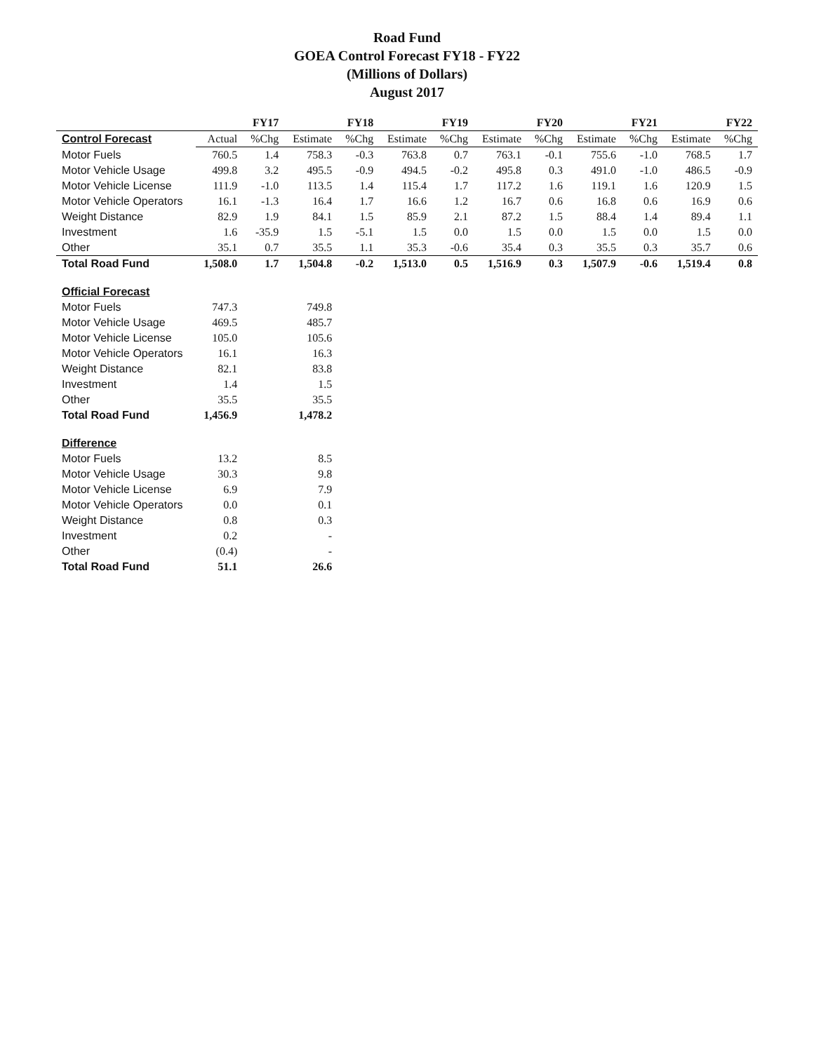Road Fund
GOEA Control Forecast FY18 - FY22
(Millions of Dollars)
August 2017
| | FY17 | | FY18 | | FY19 | | FY20 | | FY21 | | FY22 | |
| --- | --- | --- | --- | --- | --- | --- | --- | --- | --- | --- | --- | --- |
| Control Forecast | Actual | %Chg | Estimate | %Chg | Estimate | %Chg | Estimate | %Chg | Estimate | %Chg | Estimate | %Chg |
| Motor Fuels | 760.5 | 1.4 | 758.3 | -0.3 | 763.8 | 0.7 | 763.1 | -0.1 | 755.6 | -1.0 | 768.5 | 1.7 |
| Motor Vehicle Usage | 499.8 | 3.2 | 495.5 | -0.9 | 494.5 | -0.2 | 495.8 | 0.3 | 491.0 | -1.0 | 486.5 | -0.9 |
| Motor Vehicle License | 111.9 | -1.0 | 113.5 | 1.4 | 115.4 | 1.7 | 117.2 | 1.6 | 119.1 | 1.6 | 120.9 | 1.5 |
| Motor Vehicle Operators | 16.1 | -1.3 | 16.4 | 1.7 | 16.6 | 1.2 | 16.7 | 0.6 | 16.8 | 0.6 | 16.9 | 0.6 |
| Weight Distance | 82.9 | 1.9 | 84.1 | 1.5 | 85.9 | 2.1 | 87.2 | 1.5 | 88.4 | 1.4 | 89.4 | 1.1 |
| Investment | 1.6 | -35.9 | 1.5 | -5.1 | 1.5 | 0.0 | 1.5 | 0.0 | 1.5 | 0.0 | 1.5 | 0.0 |
| Other | 35.1 | 0.7 | 35.5 | 1.1 | 35.3 | -0.6 | 35.4 | 0.3 | 35.5 | 0.3 | 35.7 | 0.6 |
| Total Road Fund | 1,508.0 | 1.7 | 1,504.8 | -0.2 | 1,513.0 | 0.5 | 1,516.9 | 0.3 | 1,507.9 | -0.6 | 1,519.4 | 0.8 |
| Official Forecast | | | | | | | | | | | | |
| Motor Fuels | 747.3 | | 749.8 | | | | | | | | | |
| Motor Vehicle Usage | 469.5 | | 485.7 | | | | | | | | | |
| Motor Vehicle License | 105.0 | | 105.6 | | | | | | | | | |
| Motor Vehicle Operators | 16.1 | | 16.3 | | | | | | | | | |
| Weight Distance | 82.1 | | 83.8 | | | | | | | | | |
| Investment | 1.4 | | 1.5 | | | | | | | | | |
| Other | 35.5 | | 35.5 | | | | | | | | | |
| Total Road Fund | 1,456.9 | | 1,478.2 | | | | | | | | | |
| Difference | | | | | | | | | | | | |
| Motor Fuels | 13.2 | | 8.5 | | | | | | | | | |
| Motor Vehicle Usage | 30.3 | | 9.8 | | | | | | | | | |
| Motor Vehicle License | 6.9 | | 7.9 | | | | | | | | | |
| Motor Vehicle Operators | 0.0 | | 0.1 | | | | | | | | | |
| Weight Distance | 0.8 | | 0.3 | | | | | | | | | |
| Investment | 0.2 | | - | | | | | | | | | |
| Other | (0.4) | | - | | | | | | | | | |
| Total Road Fund | 51.1 | | 26.6 | | | | | | | | | |